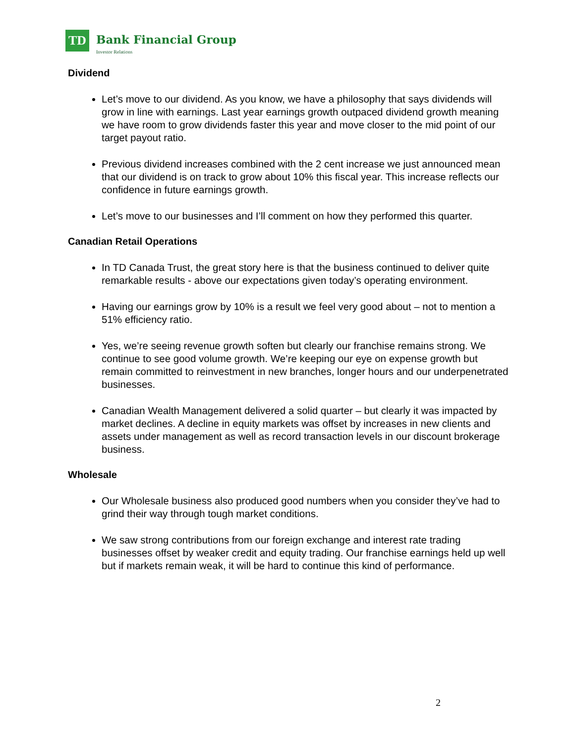TD
Bank Financial Group
Investor Relations
Dividend
Let’s move to our dividend. As you know, we have a philosophy that says dividends will grow in line with earnings. Last year earnings growth outpaced dividend growth meaning we have room to grow dividends faster this year and move closer to the mid point of our target payout ratio.
Previous dividend increases combined with the 2 cent increase we just announced mean that our dividend is on track to grow about 10% this fiscal year. This increase reflects our confidence in future earnings growth.
Let’s move to our businesses and I’ll comment on how they performed this quarter.
Canadian Retail Operations
In TD Canada Trust, the great story here is that the business continued to deliver quite remarkable results - above our expectations given today’s operating environment.
Having our earnings grow by 10% is a result we feel very good about – not to mention a 51% efficiency ratio.
Yes, we’re seeing revenue growth soften but clearly our franchise remains strong. We continue to see good volume growth. We’re keeping our eye on expense growth but remain committed to reinvestment in new branches, longer hours and our underpenetrated businesses.
Canadian Wealth Management delivered a solid quarter – but clearly it was impacted by market declines. A decline in equity markets was offset by increases in new clients and assets under management as well as record transaction levels in our discount brokerage business.
Wholesale
Our Wholesale business also produced good numbers when you consider they’ve had to grind their way through tough market conditions.
We saw strong contributions from our foreign exchange and interest rate trading businesses offset by weaker credit and equity trading. Our franchise earnings held up well but if markets remain weak, it will be hard to continue this kind of performance.
2